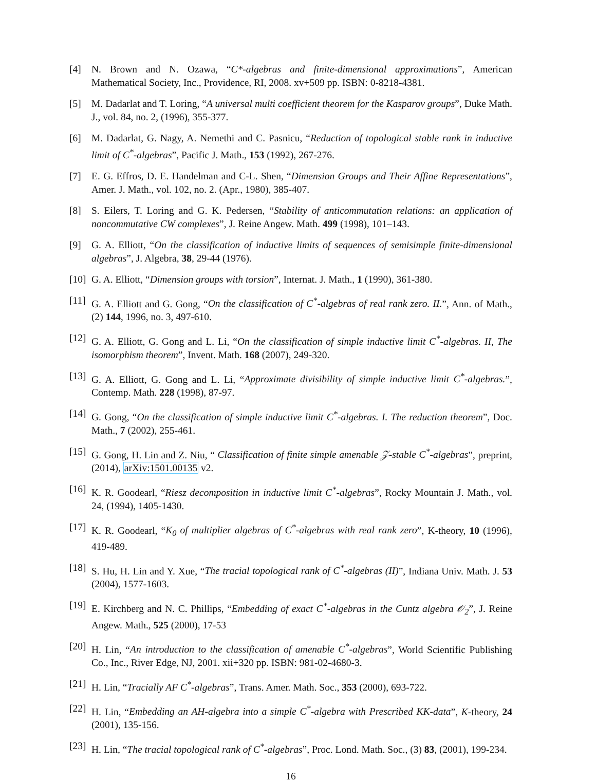[4] N. Brown and N. Ozawa, “C*-algebras and finite-dimensional approximations”, American Mathematical Society, Inc., Providence, RI, 2008. xv+509 pp. ISBN: 0-8218-4381.
[5] M. Dadarlat and T. Loring, “A universal multi coefficient theorem for the Kasparov groups”, Duke Math. J., vol. 84, no. 2, (1996), 355-377.
[6] M. Dadarlat, G. Nagy, A. Nemethi and C. Pasnicu, “Reduction of topological stable rank in inductive limit of C<sup>*</sup>-algebras”, Pacific J. Math., 153 (1992), 267-276.
[7] E. G. Effros, D. E. Handelman and C-L. Shen, “Dimension Groups and Their Affine Representations”, Amer. J. Math., vol. 102, no. 2. (Apr., 1980), 385-407.
[8] S. Eilers, T. Loring and G. K. Pedersen, “Stability of anticommutation relations: an application of noncommutative CW complexes”, J. Reine Angew. Math. 499 (1998), 101–143.
[9] G. A. Elliott, “On the classification of inductive limits of sequences of semisimple finite-dimensional algebras”, J. Algebra, 38, 29-44 (1976).
[10] G. A. Elliott, “Dimension groups with torsion”, Internat. J. Math., 1 (1990), 361-380.
[11] G. A. Elliott and G. Gong, “On the classification of C<sup>*</sup>-algebras of real rank zero. II.”, Ann. of Math., (2) 144, 1996, no. 3, 497-610.
[12] G. A. Elliott, G. Gong and L. Li, “On the classification of simple inductive limit C<sup>*</sup>-algebras. II, The isomorphism theorem”, Invent. Math. 168 (2007), 249-320.
[13] G. A. Elliott, G. Gong and L. Li, “Approximate divisibility of simple inductive limit C<sup>*</sup>-algebras.”, Contemp. Math. 228 (1998), 87-97.
[14] G. Gong, “On the classification of simple inductive limit C<sup>*</sup>-algebras. I. The reduction theorem”, Doc. Math., 7 (2002), 255-461.
[15] G. Gong, H. Lin and Z. Niu, “ Classification of finite simple amenable 𝒵-stable C<sup>*</sup>-algebras”, preprint, (2014), arXiv:1501.00135 v2.
[16] K. R. Goodearl, “Riesz decomposition in inductive limit C<sup>*</sup>-algebras”, Rocky Mountain J. Math., vol. 24, (1994), 1405-1430.
[17] K. R. Goodearl, “K<sub>0</sub> of multiplier algebras of C<sup>*</sup>-algebras with real rank zero”, K-theory, 10 (1996), 419-489.
[18] S. Hu, H. Lin and Y. Xue, “The tracial topological rank of C<sup>*</sup>-algebras (II)”, Indiana Univ. Math. J. 53 (2004), 1577-1603.
[19] E. Kirchberg and N. C. Phillips, “Embedding of exact C<sup>*</sup>-algebras in the Cuntz algebra 𝒪<sub>2</sub>”, J. Reine Angew. Math., 525 (2000), 17-53
[20] H. Lin, “An introduction to the classification of amenable C<sup>*</sup>-algebras”, World Scientific Publishing Co., Inc., River Edge, NJ, 2001. xii+320 pp. ISBN: 981-02-4680-3.
[21] H. Lin, “Tracially AF C<sup>*</sup>-algebras”, Trans. Amer. Math. Soc., 353 (2000), 693-722.
[22] H. Lin, “Embedding an AH-algebra into a simple C<sup>*</sup>-algebra with Prescribed KK-data”, K-theory, 24 (2001), 135-156.
[23] H. Lin, “The tracial topological rank of C<sup>*</sup>-algebras”, Proc. Lond. Math. Soc., (3) 83, (2001), 199-234.
16